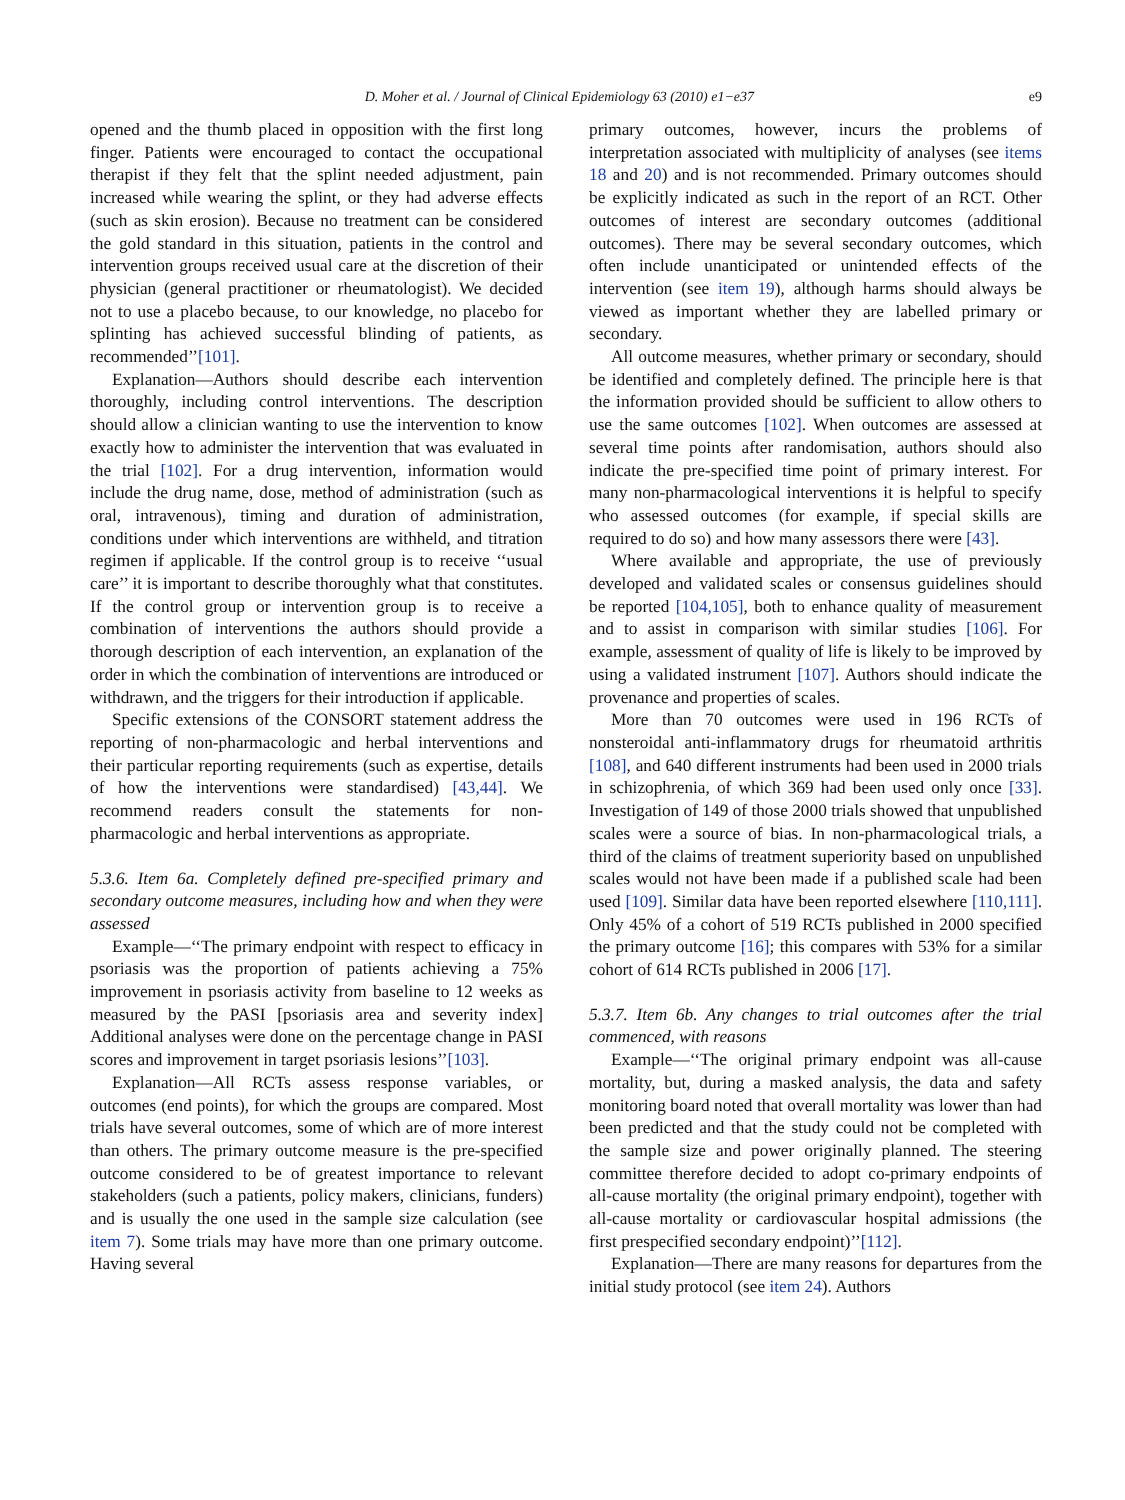D. Moher et al. / Journal of Clinical Epidemiology 63 (2010) e1−e37 e9
opened and the thumb placed in opposition with the first long finger. Patients were encouraged to contact the occupational therapist if they felt that the splint needed adjustment, pain increased while wearing the splint, or they had adverse effects (such as skin erosion). Because no treatment can be considered the gold standard in this situation, patients in the control and intervention groups received usual care at the discretion of their physician (general practitioner or rheumatologist). We decided not to use a placebo because, to our knowledge, no placebo for splinting has achieved successful blinding of patients, as recommended’’[101].
Explanation—Authors should describe each intervention thoroughly, including control interventions. The description should allow a clinician wanting to use the intervention to know exactly how to administer the intervention that was evaluated in the trial [102]. For a drug intervention, information would include the drug name, dose, method of administration (such as oral, intravenous), timing and duration of administration, conditions under which interventions are withheld, and titration regimen if applicable. If the control group is to receive ‘‘usual care’’ it is important to describe thoroughly what that constitutes. If the control group or intervention group is to receive a combination of interventions the authors should provide a thorough description of each intervention, an explanation of the order in which the combination of interventions are introduced or withdrawn, and the triggers for their introduction if applicable.
Specific extensions of the CONSORT statement address the reporting of non-pharmacologic and herbal interventions and their particular reporting requirements (such as expertise, details of how the interventions were standardised) [43,44]. We recommend readers consult the statements for non-pharmacologic and herbal interventions as appropriate.
5.3.6. Item 6a. Completely defined pre-specified primary and secondary outcome measures, including how and when they were assessed
Example—‘‘The primary endpoint with respect to efficacy in psoriasis was the proportion of patients achieving a 75% improvement in psoriasis activity from baseline to 12 weeks as measured by the PASI [psoriasis area and severity index] Additional analyses were done on the percentage change in PASI scores and improvement in target psoriasis lesions’’[103].
Explanation—All RCTs assess response variables, or outcomes (end points), for which the groups are compared. Most trials have several outcomes, some of which are of more interest than others. The primary outcome measure is the pre-specified outcome considered to be of greatest importance to relevant stakeholders (such a patients, policy makers, clinicians, funders) and is usually the one used in the sample size calculation (see item 7). Some trials may have more than one primary outcome. Having several
primary outcomes, however, incurs the problems of interpretation associated with multiplicity of analyses (see items 18 and 20) and is not recommended. Primary outcomes should be explicitly indicated as such in the report of an RCT. Other outcomes of interest are secondary outcomes (additional outcomes). There may be several secondary outcomes, which often include unanticipated or unintended effects of the intervention (see item 19), although harms should always be viewed as important whether they are labelled primary or secondary.
All outcome measures, whether primary or secondary, should be identified and completely defined. The principle here is that the information provided should be sufficient to allow others to use the same outcomes [102]. When outcomes are assessed at several time points after randomisation, authors should also indicate the pre-specified time point of primary interest. For many non-pharmacological interventions it is helpful to specify who assessed outcomes (for example, if special skills are required to do so) and how many assessors there were [43].
Where available and appropriate, the use of previously developed and validated scales or consensus guidelines should be reported [104,105], both to enhance quality of measurement and to assist in comparison with similar studies [106]. For example, assessment of quality of life is likely to be improved by using a validated instrument [107]. Authors should indicate the provenance and properties of scales.
More than 70 outcomes were used in 196 RCTs of nonsteroidal anti-inflammatory drugs for rheumatoid arthritis [108], and 640 different instruments had been used in 2000 trials in schizophrenia, of which 369 had been used only once [33]. Investigation of 149 of those 2000 trials showed that unpublished scales were a source of bias. In non-pharmacological trials, a third of the claims of treatment superiority based on unpublished scales would not have been made if a published scale had been used [109]. Similar data have been reported elsewhere [110,111]. Only 45% of a cohort of 519 RCTs published in 2000 specified the primary outcome [16]; this compares with 53% for a similar cohort of 614 RCTs published in 2006 [17].
5.3.7. Item 6b. Any changes to trial outcomes after the trial commenced, with reasons
Example—‘‘The original primary endpoint was all-cause mortality, but, during a masked analysis, the data and safety monitoring board noted that overall mortality was lower than had been predicted and that the study could not be completed with the sample size and power originally planned. The steering committee therefore decided to adopt co-primary endpoints of all-cause mortality (the original primary endpoint), together with all-cause mortality or cardiovascular hospital admissions (the first prespecified secondary endpoint)’’[112].
Explanation—There are many reasons for departures from the initial study protocol (see item 24). Authors